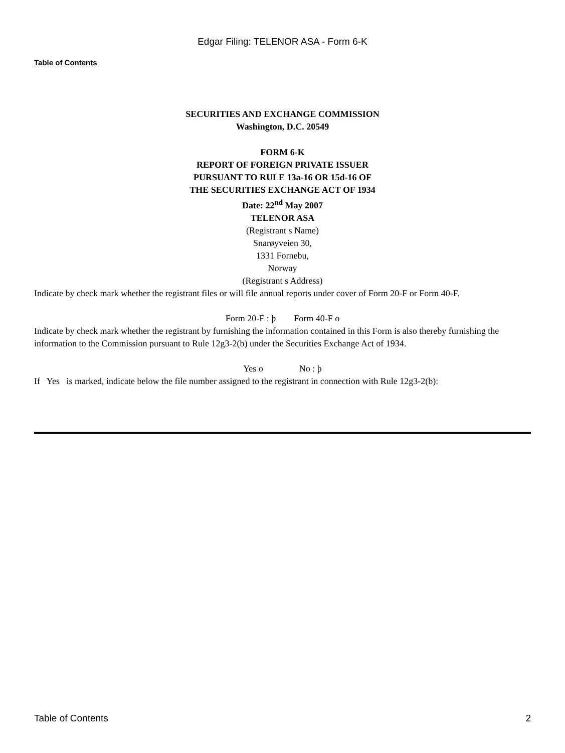Edgar Filing: TELENOR ASA - Form 6-K
Table of Contents
SECURITIES AND EXCHANGE COMMISSION
Washington, D.C. 20549
FORM 6-K
REPORT OF FOREIGN PRIVATE ISSUER
PURSUANT TO RULE 13a-16 OR 15d-16 OF
THE SECURITIES EXCHANGE ACT OF 1934
Date: 22<sup>nd</sup> May 2007
TELENOR ASA
(Registrant s Name)
Snarøyveien 30,
1331 Fornebu,
Norway
(Registrant s Address)
Indicate by check mark whether the registrant files or will file annual reports under cover of Form 20-F or Form 40-F.
Form 20-F : þ Form 40-F o
Indicate by check mark whether the registrant by furnishing the information contained in this Form is also thereby furnishing the information to the Commission pursuant to Rule 12g3-2(b) under the Securities Exchange Act of 1934.
Yes o No : þ
If Yes is marked, indicate below the file number assigned to the registrant in connection with Rule 12g3-2(b):
Table of Contents 2